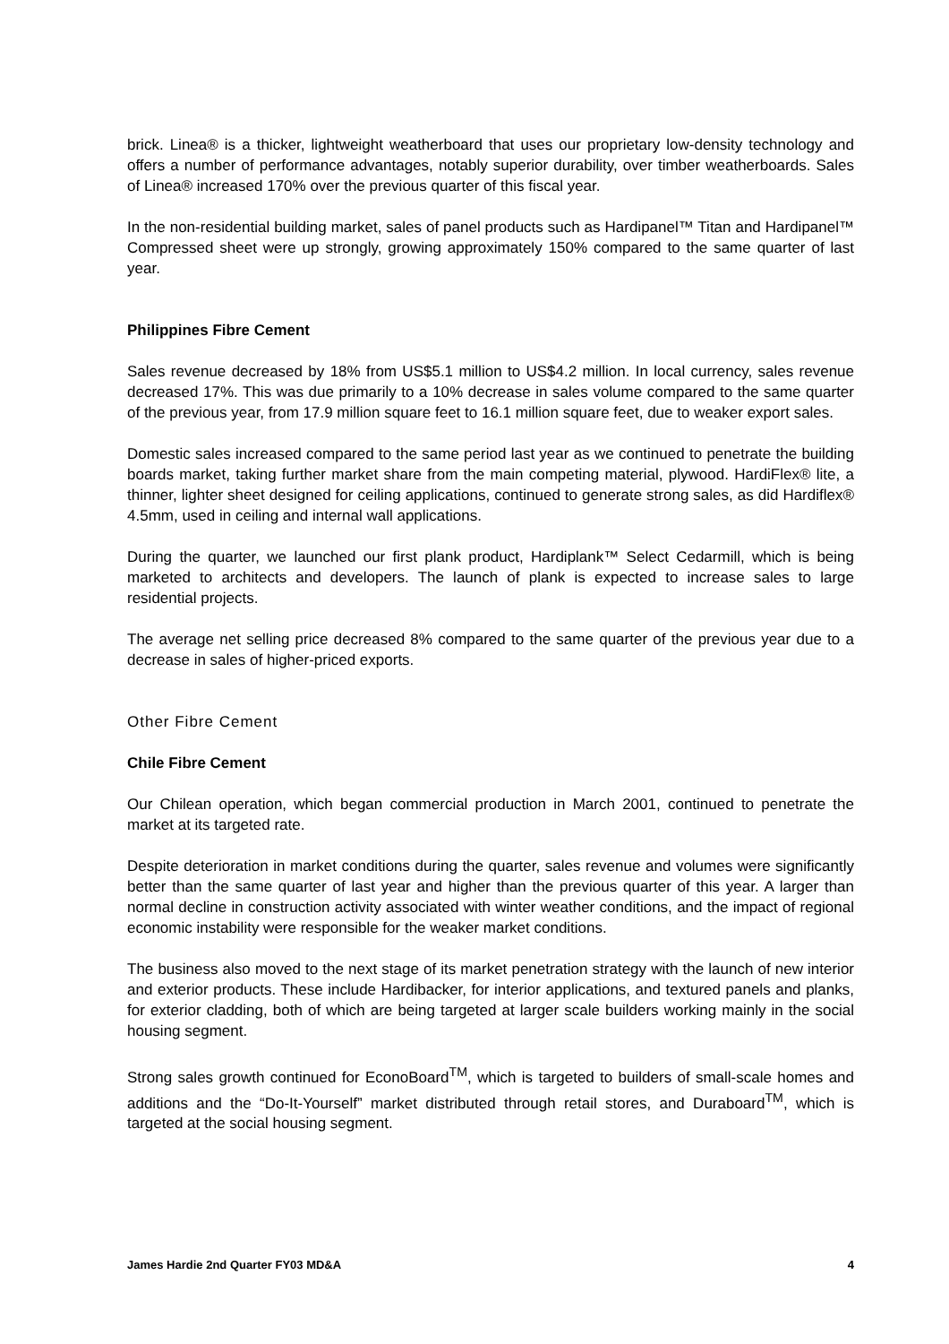brick. Linea® is a thicker, lightweight weatherboard that uses our proprietary low-density technology and offers a number of performance advantages, notably superior durability, over timber weatherboards. Sales of Linea® increased 170% over the previous quarter of this fiscal year.
In the non-residential building market, sales of panel products such as Hardipanel™ Titan and Hardipanel™ Compressed sheet were up strongly, growing approximately 150% compared to the same quarter of last year.
Philippines Fibre Cement
Sales revenue decreased by 18% from US$5.1 million to US$4.2 million. In local currency, sales revenue decreased 17%. This was due primarily to a 10% decrease in sales volume compared to the same quarter of the previous year, from 17.9 million square feet to 16.1 million square feet, due to weaker export sales.
Domestic sales increased compared to the same period last year as we continued to penetrate the building boards market, taking further market share from the main competing material, plywood. HardiFlex® lite, a thinner, lighter sheet designed for ceiling applications, continued to generate strong sales, as did Hardiflex® 4.5mm, used in ceiling and internal wall applications.
During the quarter, we launched our first plank product, Hardiplank™ Select Cedarmill, which is being marketed to architects and developers. The launch of plank is expected to increase sales to large residential projects.
The average net selling price decreased 8% compared to the same quarter of the previous year due to a decrease in sales of higher-priced exports.
Other Fibre Cement
Chile Fibre Cement
Our Chilean operation, which began commercial production in March 2001, continued to penetrate the market at its targeted rate.
Despite deterioration in market conditions during the quarter, sales revenue and volumes were significantly better than the same quarter of last year and higher than the previous quarter of this year. A larger than normal decline in construction activity associated with winter weather conditions, and the impact of regional economic instability were responsible for the weaker market conditions.
The business also moved to the next stage of its market penetration strategy with the launch of new interior and exterior products. These include Hardibacker, for interior applications, and textured panels and planks, for exterior cladding, both of which are being targeted at larger scale builders working mainly in the social housing segment.
Strong sales growth continued for EconoBoard<sup>TM</sup>, which is targeted to builders of small-scale homes and additions and the “Do-It-Yourself” market distributed through retail stores, and Duraboard<sup>TM</sup>, which is targeted at the social housing segment.
James Hardie 2nd Quarter FY03 MD&A 4